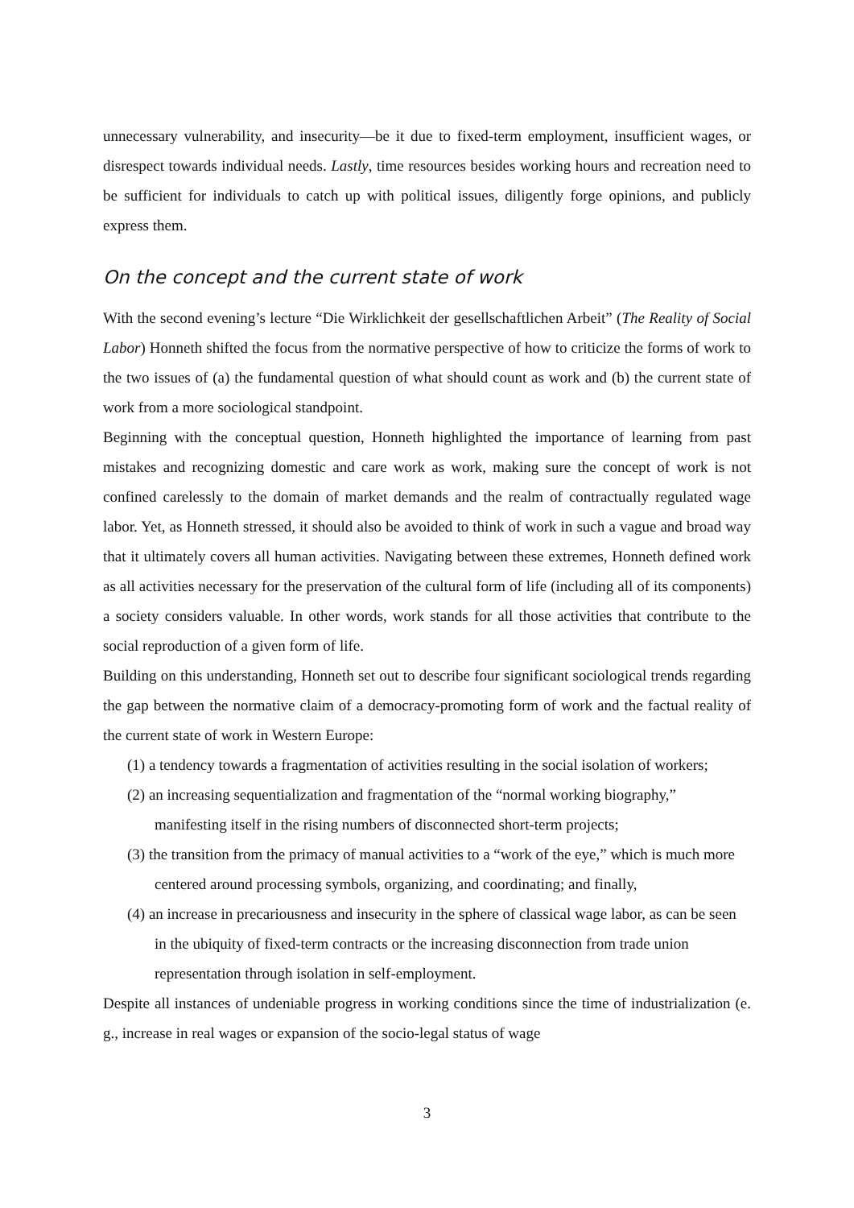unnecessary vulnerability, and insecurity—be it due to fixed-term employment, insufficient wages, or disrespect towards individual needs. Lastly, time resources besides working hours and recreation need to be sufficient for individuals to catch up with political issues, diligently forge opinions, and publicly express them.
On the concept and the current state of work
With the second evening’s lecture “Die Wirklichkeit der gesellschaftlichen Arbeit” (The Reality of Social Labor) Honneth shifted the focus from the normative perspective of how to criticize the forms of work to the two issues of (a) the fundamental question of what should count as work and (b) the current state of work from a more sociological standpoint.
Beginning with the conceptual question, Honneth highlighted the importance of learning from past mistakes and recognizing domestic and care work as work, making sure the concept of work is not confined carelessly to the domain of market demands and the realm of contractually regulated wage labor. Yet, as Honneth stressed, it should also be avoided to think of work in such a vague and broad way that it ultimately covers all human activities. Navigating between these extremes, Honneth defined work as all activities necessary for the preservation of the cultural form of life (including all of its components) a society considers valuable. In other words, work stands for all those activities that contribute to the social reproduction of a given form of life.
Building on this understanding, Honneth set out to describe four significant sociological trends regarding the gap between the normative claim of a democracy-promoting form of work and the factual reality of the current state of work in Western Europe:
(1) a tendency towards a fragmentation of activities resulting in the social isolation of workers;
(2) an increasing sequentialization and fragmentation of the “normal working biography,” manifesting itself in the rising numbers of disconnected short-term projects;
(3) the transition from the primacy of manual activities to a “work of the eye,” which is much more centered around processing symbols, organizing, and coordinating; and finally,
(4) an increase in precariousness and insecurity in the sphere of classical wage labor, as can be seen in the ubiquity of fixed-term contracts or the increasing disconnection from trade union representation through isolation in self-employment.
Despite all instances of undeniable progress in working conditions since the time of industrialization (e. g., increase in real wages or expansion of the socio-legal status of wage
3